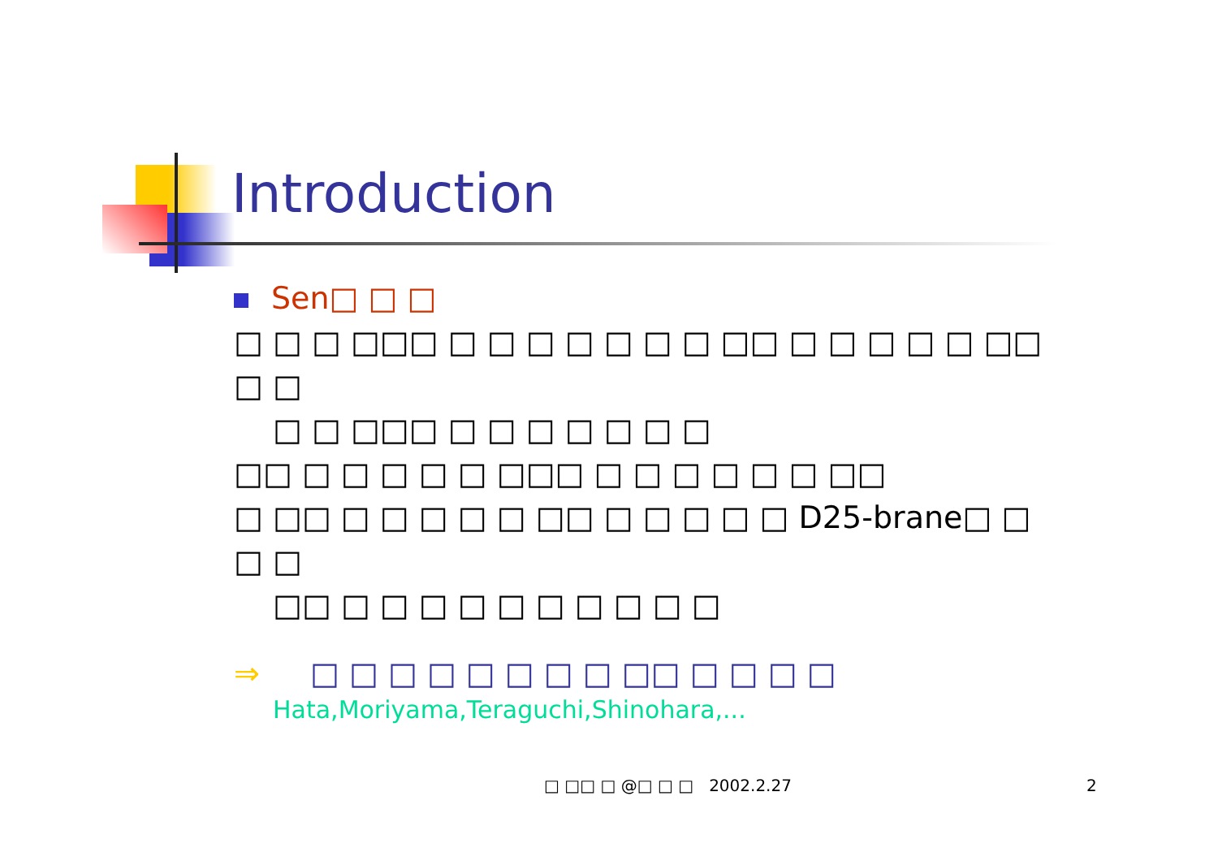Introduction
Sen□ □ □
□ □ □ □□□ □ □ □ □ □ □ □ □□ □ □ □ □ □ □□ □ □
□ □ □□□ □ □ □ □ □ □ □
□□ □ □ □ □ □ □□□ □ □ □ □ □ □ □□
□ □□ □ □ □ □ □ □□ □ □ □ □ □ D25-brane□ □ □ □
□□ □ □ □ □ □ □ □ □ □ □
⇒ □ □ □ □ □ □ □ □ □□ □ □ □ □
Hata,Moriyama,Teraguchi,Shinohara,...
□ □□ □ @□ □ □ 2002.2.27 2